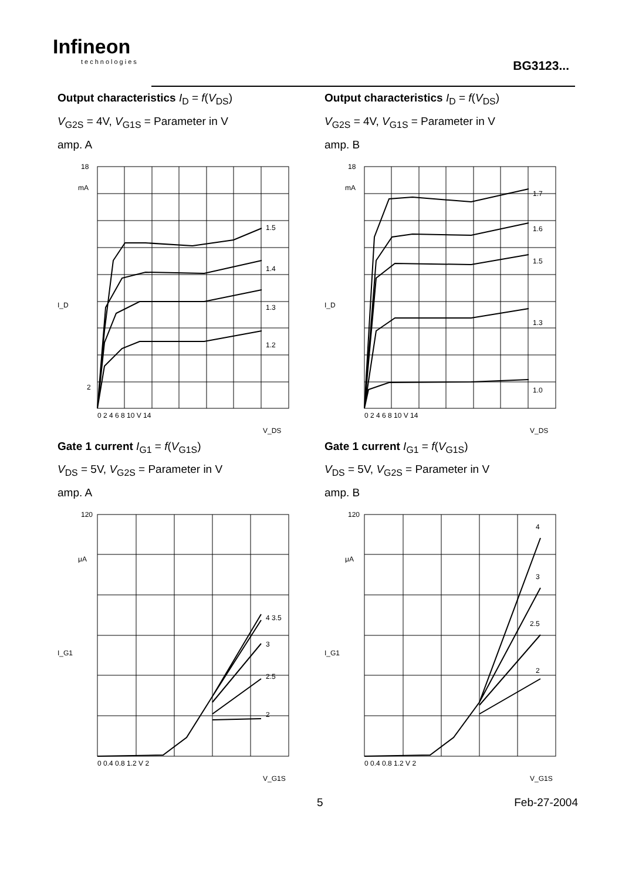Infineon
technologies
BG3123...
Output characteristics I<sub>D</sub> = f(V<sub>DS</sub>)
V<sub>G2S</sub> = 4V, V<sub>G1S</sub> = Parameter in V
amp. A
18
mA
1.5
1.4
1.3
1.2
2
I_D
0 2 4 6 8 10 V 14
V_DS
Output characteristics I<sub>D</sub> = f(V<sub>DS</sub>)
V<sub>G2S</sub> = 4V, V<sub>G1S</sub> = Parameter in V
amp. B
18
mA
1.7
1.6
1.5
1.3
1.0
I_D
0 2 4 6 8 10 V 14
V_DS
Gate 1 current I<sub>G1</sub> = f(V<sub>G1S</sub>)
V<sub>DS</sub> = 5V, V<sub>G2S</sub> = Parameter in V
amp. A
120
μA
4 3.5
3
2.5
2
I_G1
0 0.4 0.8 1.2 V 2
V_G1S
Gate 1 current I<sub>G1</sub> = f(V<sub>G1S</sub>)
V<sub>DS</sub> = 5V, V<sub>G2S</sub> = Parameter in V
amp. B
120
μA
4
3
2.5
2
I_G1
0 0.4 0.8 1.2 V 2
V_G1S
5 Feb-27-2004